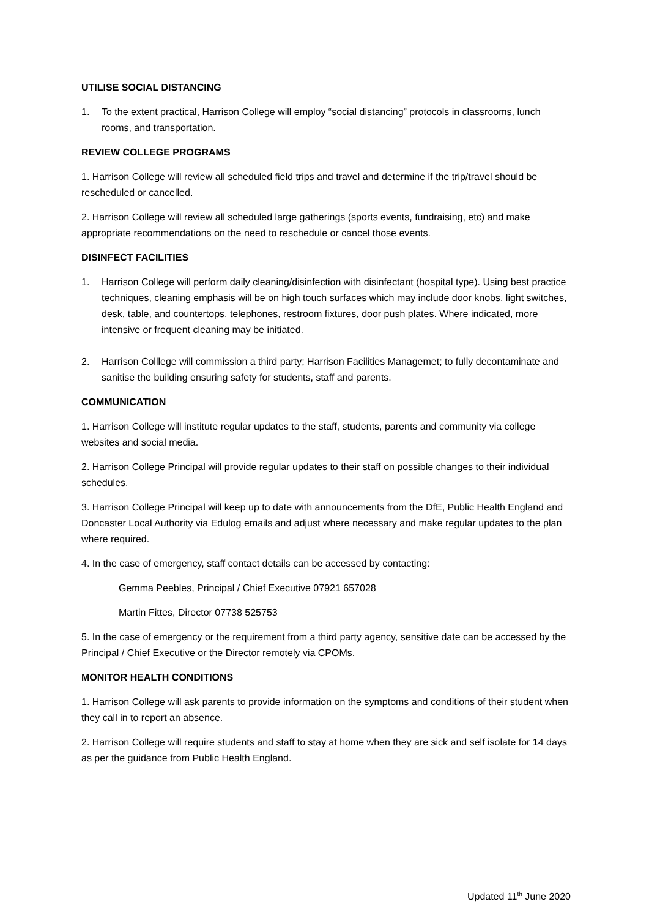UTILISE SOCIAL DISTANCING
1. To the extent practical, Harrison College will employ “social distancing” protocols in classrooms, lunch rooms, and transportation.
REVIEW COLLEGE PROGRAMS
1. Harrison College will review all scheduled field trips and travel and determine if the trip/travel should be rescheduled or cancelled.
2. Harrison College will review all scheduled large gatherings (sports events, fundraising, etc) and make appropriate recommendations on the need to reschedule or cancel those events.
DISINFECT FACILITIES
1. Harrison College will perform daily cleaning/disinfection with disinfectant (hospital type). Using best practice techniques, cleaning emphasis will be on high touch surfaces which may include door knobs, light switches, desk, table, and countertops, telephones, restroom fixtures, door push plates. Where indicated, more intensive or frequent cleaning may be initiated.
2. Harrison Colllege will commission a third party; Harrison Facilities Managemet; to fully decontaminate and sanitise the building ensuring safety for students, staff and parents.
COMMUNICATION
1. Harrison College will institute regular updates to the staff, students, parents and community via college websites and social media.
2. Harrison College Principal will provide regular updates to their staff on possible changes to their individual schedules.
3. Harrison College Principal will keep up to date with announcements from the DfE, Public Health England and Doncaster Local Authority via Edulog emails and adjust where necessary and make regular updates to the plan where required.
4. In the case of emergency, staff contact details can be accessed by contacting:
Gemma Peebles, Principal / Chief Executive 07921 657028
Martin Fittes, Director 07738 525753
5. In the case of emergency or the requirement from a third party agency, sensitive date can be accessed by the Principal / Chief Executive or the Director remotely via CPOMs.
MONITOR HEALTH CONDITIONS
1. Harrison College will ask parents to provide information on the symptoms and conditions of their student when they call in to report an absence.
2. Harrison College will require students and staff to stay at home when they are sick and self isolate for 14 days as per the guidance from Public Health England.
Updated 11<sup>th</sup> June 2020